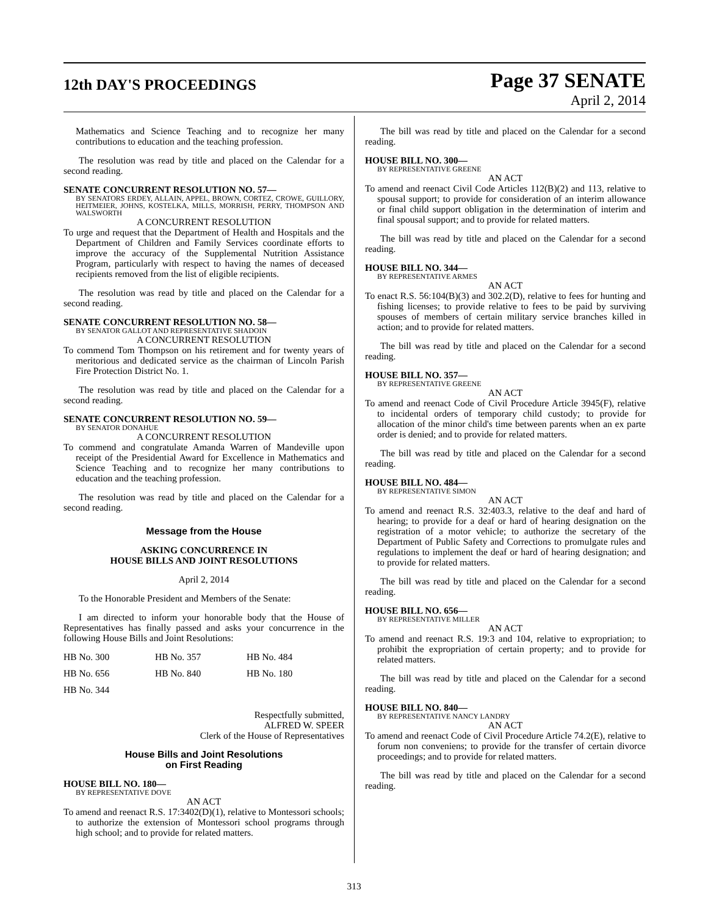12th DAY'S PROCEEDINGS
Page 37 SENATE
April 2, 2014
Mathematics and Science Teaching and to recognize her many contributions to education and the teaching profession.
The resolution was read by title and placed on the Calendar for a second reading.
SENATE CONCURRENT RESOLUTION NO. 57—
BY SENATORS ERDEY, ALLAIN, APPEL, BROWN, CORTEZ, CROWE, GUILLORY, HEITMEIER, JOHNS, KOSTELKA, MILLS, MORRISH, PERRY, THOMPSON AND WALSWORTH
A CONCURRENT RESOLUTION
To urge and request that the Department of Health and Hospitals and the Department of Children and Family Services coordinate efforts to improve the accuracy of the Supplemental Nutrition Assistance Program, particularly with respect to having the names of deceased recipients removed from the list of eligible recipients.
The resolution was read by title and placed on the Calendar for a second reading.
SENATE CONCURRENT RESOLUTION NO. 58—
BY SENATOR GALLOT AND REPRESENTATIVE SHADOIN
A CONCURRENT RESOLUTION
To commend Tom Thompson on his retirement and for twenty years of meritorious and dedicated service as the chairman of Lincoln Parish Fire Protection District No. 1.
The resolution was read by title and placed on the Calendar for a second reading.
SENATE CONCURRENT RESOLUTION NO. 59—
BY SENATOR DONAHUE
A CONCURRENT RESOLUTION
To commend and congratulate Amanda Warren of Mandeville upon receipt of the Presidential Award for Excellence in Mathematics and Science Teaching and to recognize her many contributions to education and the teaching profession.
The resolution was read by title and placed on the Calendar for a second reading.
Message from the House
ASKING CONCURRENCE IN
HOUSE BILLS AND JOINT RESOLUTIONS
April 2, 2014
To the Honorable President and Members of the Senate:
I am directed to inform your honorable body that the House of Representatives has finally passed and asks your concurrence in the following House Bills and Joint Resolutions:
| HB No. 300 | HB No. 357 | HB No. 484 |
| HB No. 656 | HB No. 840 | HB No. 180 |
| HB No. 344 | | |
Respectfully submitted,
ALFRED W. SPEER
Clerk of the House of Representatives
House Bills and Joint Resolutions
on First Reading
HOUSE BILL NO. 180—
BY REPRESENTATIVE DOVE
AN ACT
To amend and reenact R.S. 17:3402(D)(1), relative to Montessori schools; to authorize the extension of Montessori school programs through high school; and to provide for related matters.
The bill was read by title and placed on the Calendar for a second reading.
HOUSE BILL NO. 300—
BY REPRESENTATIVE GREENE
AN ACT
To amend and reenact Civil Code Articles 112(B)(2) and 113, relative to spousal support; to provide for consideration of an interim allowance or final child support obligation in the determination of interim and final spousal support; and to provide for related matters.
The bill was read by title and placed on the Calendar for a second reading.
HOUSE BILL NO. 344—
BY REPRESENTATIVE ARMES
AN ACT
To enact R.S. 56:104(B)(3) and 302.2(D), relative to fees for hunting and fishing licenses; to provide relative to fees to be paid by surviving spouses of members of certain military service branches killed in action; and to provide for related matters.
The bill was read by title and placed on the Calendar for a second reading.
HOUSE BILL NO. 357—
BY REPRESENTATIVE GREENE
AN ACT
To amend and reenact Code of Civil Procedure Article 3945(F), relative to incidental orders of temporary child custody; to provide for allocation of the minor child's time between parents when an ex parte order is denied; and to provide for related matters.
The bill was read by title and placed on the Calendar for a second reading.
HOUSE BILL NO. 484—
BY REPRESENTATIVE SIMON
AN ACT
To amend and reenact R.S. 32:403.3, relative to the deaf and hard of hearing; to provide for a deaf or hard of hearing designation on the registration of a motor vehicle; to authorize the secretary of the Department of Public Safety and Corrections to promulgate rules and regulations to implement the deaf or hard of hearing designation; and to provide for related matters.
The bill was read by title and placed on the Calendar for a second reading.
HOUSE BILL NO. 656—
BY REPRESENTATIVE MILLER
AN ACT
To amend and reenact R.S. 19:3 and 104, relative to expropriation; to prohibit the expropriation of certain property; and to provide for related matters.
The bill was read by title and placed on the Calendar for a second reading.
HOUSE BILL NO. 840—
BY REPRESENTATIVE NANCY LANDRY
AN ACT
To amend and reenact Code of Civil Procedure Article 74.2(E), relative to forum non conveniens; to provide for the transfer of certain divorce proceedings; and to provide for related matters.
The bill was read by title and placed on the Calendar for a second reading.
313